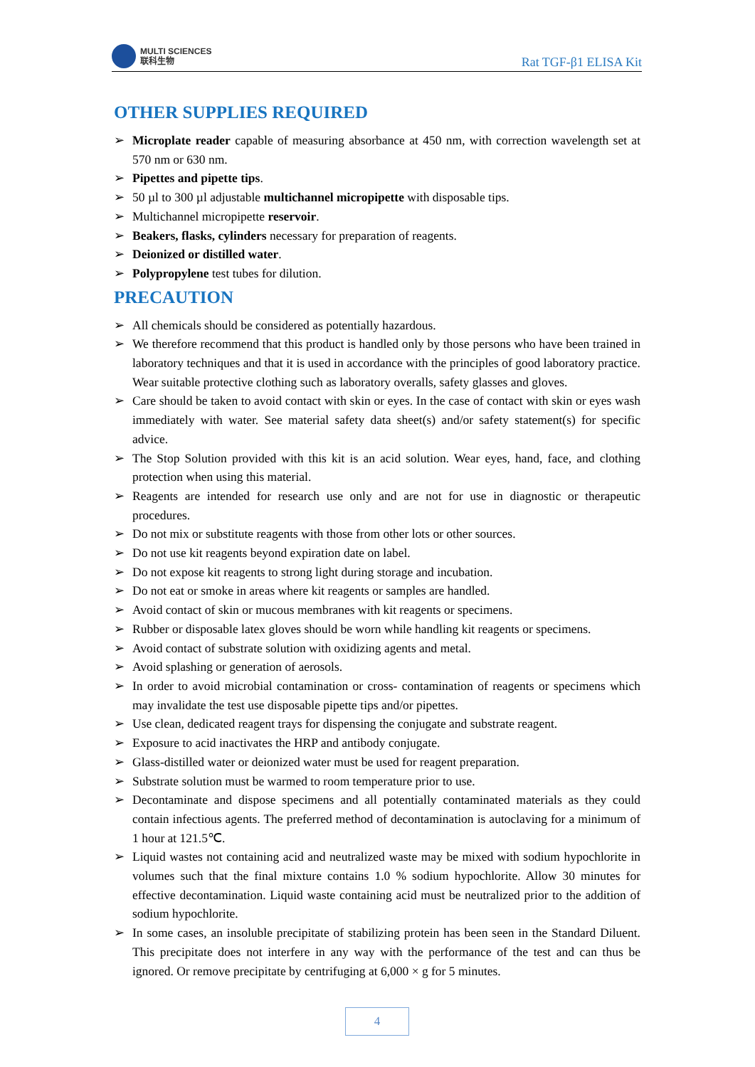MULTI SCIENCES
联科生物
Rat TGF-β1 ELISA Kit
OTHER SUPPLIES REQUIRED
➢ Microplate reader capable of measuring absorbance at 450 nm, with correction wavelength set at 570 nm or 630 nm.
➢ Pipettes and pipette tips.
➢ 50 µl to 300 µl adjustable multichannel micropipette with disposable tips.
➢ Multichannel micropipette reservoir.
➢ Beakers, flasks, cylinders necessary for preparation of reagents.
➢ Deionized or distilled water.
➢ Polypropylene test tubes for dilution.
PRECAUTION
➢ All chemicals should be considered as potentially hazardous.
➢ We therefore recommend that this product is handled only by those persons who have been trained in laboratory techniques and that it is used in accordance with the principles of good laboratory practice. Wear suitable protective clothing such as laboratory overalls, safety glasses and gloves.
➢ Care should be taken to avoid contact with skin or eyes. In the case of contact with skin or eyes wash immediately with water. See material safety data sheet(s) and/or safety statement(s) for specific advice.
➢ The Stop Solution provided with this kit is an acid solution. Wear eyes, hand, face, and clothing protection when using this material.
➢ Reagents are intended for research use only and are not for use in diagnostic or therapeutic procedures.
➢ Do not mix or substitute reagents with those from other lots or other sources.
➢ Do not use kit reagents beyond expiration date on label.
➢ Do not expose kit reagents to strong light during storage and incubation.
➢ Do not eat or smoke in areas where kit reagents or samples are handled.
➢ Avoid contact of skin or mucous membranes with kit reagents or specimens.
➢ Rubber or disposable latex gloves should be worn while handling kit reagents or specimens.
➢ Avoid contact of substrate solution with oxidizing agents and metal.
➢ Avoid splashing or generation of aerosols.
➢ In order to avoid microbial contamination or cross- contamination of reagents or specimens which may invalidate the test use disposable pipette tips and/or pipettes.
➢ Use clean, dedicated reagent trays for dispensing the conjugate and substrate reagent.
➢ Exposure to acid inactivates the HRP and antibody conjugate.
➢ Glass-distilled water or deionized water must be used for reagent preparation.
➢ Substrate solution must be warmed to room temperature prior to use.
➢ Decontaminate and dispose specimens and all potentially contaminated materials as they could contain infectious agents. The preferred method of decontamination is autoclaving for a minimum of 1 hour at 121.5℃.
➢ Liquid wastes not containing acid and neutralized waste may be mixed with sodium hypochlorite in volumes such that the final mixture contains 1.0 % sodium hypochlorite. Allow 30 minutes for effective decontamination. Liquid waste containing acid must be neutralized prior to the addition of sodium hypochlorite.
➢ In some cases, an insoluble precipitate of stabilizing protein has been seen in the Standard Diluent. This precipitate does not interfere in any way with the performance of the test and can thus be ignored. Or remove precipitate by centrifuging at 6,000 × g for 5 minutes.
4